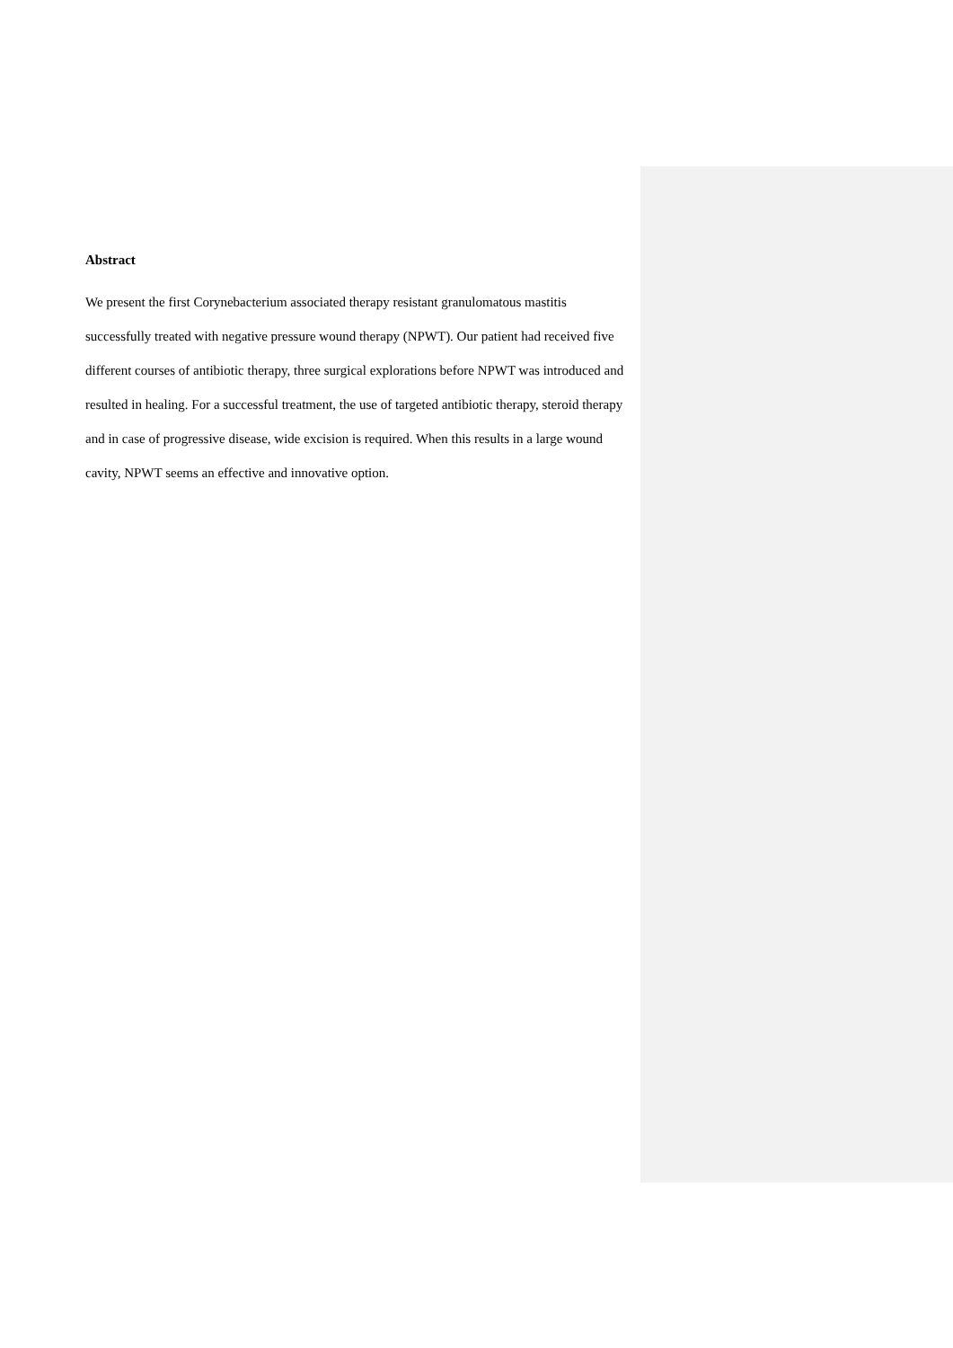Abstract
We present the first Corynebacterium associated therapy resistant granulomatous mastitis successfully treated with negative pressure wound therapy (NPWT). Our patient had received five different courses of antibiotic therapy, three surgical explorations before NPWT was introduced and resulted in healing. For a successful treatment, the use of targeted antibiotic therapy, steroid therapy and in case of progressive disease, wide excision is required. When this results in a large wound cavity, NPWT seems an effective and innovative option.